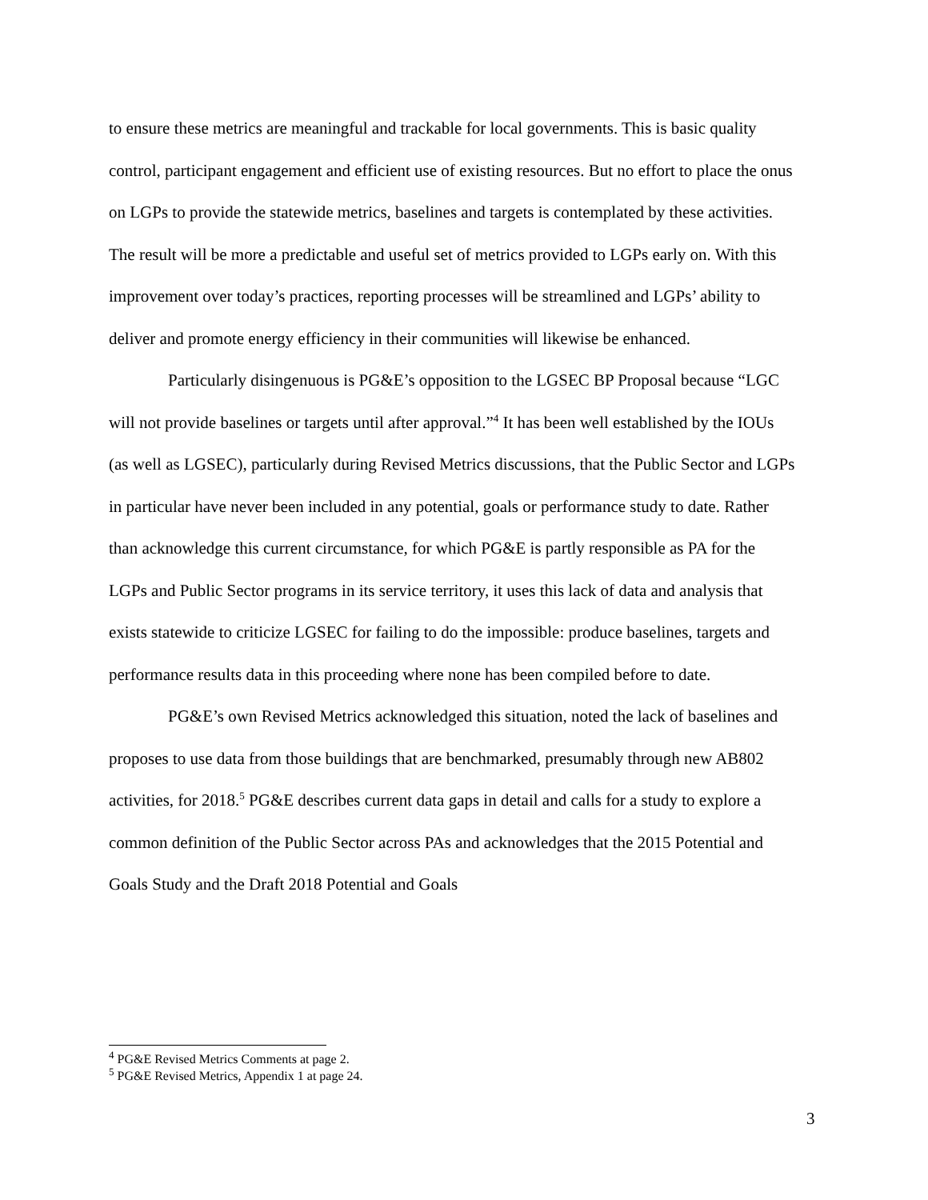to ensure these metrics are meaningful and trackable for local governments. This is basic quality control, participant engagement and efficient use of existing resources. But no effort to place the onus on LGPs to provide the statewide metrics, baselines and targets is contemplated by these activities. The result will be more a predictable and useful set of metrics provided to LGPs early on. With this improvement over today’s practices, reporting processes will be streamlined and LGPs’ ability to deliver and promote energy efficiency in their communities will likewise be enhanced.
Particularly disingenuous is PG&E’s opposition to the LGSEC BP Proposal because “LGC will not provide baselines or targets until after approval.”<sup>4</sup> It has been well established by the IOUs (as well as LGSEC), particularly during Revised Metrics discussions, that the Public Sector and LGPs in particular have never been included in any potential, goals or performance study to date. Rather than acknowledge this current circumstance, for which PG&E is partly responsible as PA for the LGPs and Public Sector programs in its service territory, it uses this lack of data and analysis that exists statewide to criticize LGSEC for failing to do the impossible: produce baselines, targets and performance results data in this proceeding where none has been compiled before to date.
PG&E’s own Revised Metrics acknowledged this situation, noted the lack of baselines and proposes to use data from those buildings that are benchmarked, presumably through new AB802 activities, for 2018.<sup>5</sup> PG&E describes current data gaps in detail and calls for a study to explore a common definition of the Public Sector across PAs and acknowledges that the 2015 Potential and Goals Study and the Draft 2018 Potential and Goals
<sup>4</sup> PG&E Revised Metrics Comments at page 2.
<sup>5</sup> PG&E Revised Metrics, Appendix 1 at page 24.
3